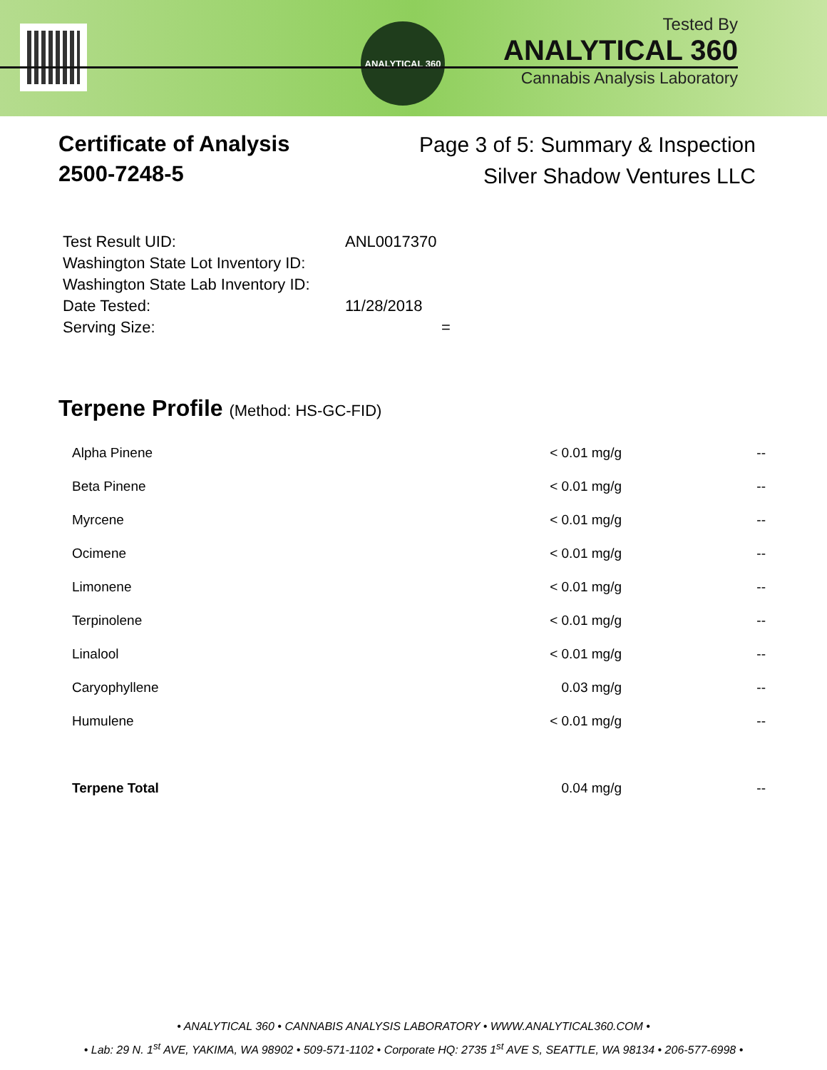ANALYTICAL 360
Tested By
ANALYTICAL 360
Cannabis Analysis Laboratory
Certificate of Analysis
2500-7248-5
Page 3 of 5: Summary & Inspection
Silver Shadow Ventures LLC
| Test Result UID: | ANL0017370 |
| Washington State Lot Inventory ID: | |
| Washington State Lab Inventory ID: | |
| Date Tested: | 11/28/2018 |
| Serving Size: | = |
Terpene Profile (Method: HS-GC-FID)
| Alpha Pinene | < 0.01 mg/g | -- |
| Beta Pinene | < 0.01 mg/g | -- |
| Myrcene | < 0.01 mg/g | -- |
| Ocimene | < 0.01 mg/g | -- |
| Limonene | < 0.01 mg/g | -- |
| Terpinolene | < 0.01 mg/g | -- |
| Linalool | < 0.01 mg/g | -- |
| Caryophyllene | 0.03 mg/g | -- |
| Humulene | < 0.01 mg/g | -- |
| Terpene Total | 0.04 mg/g | -- |
• ANALYTICAL 360 • CANNABIS ANALYSIS LABORATORY • WWW.ANALYTICAL360.COM •
• Lab: 29 N. 1<sup>st</sup> AVE, YAKIMA, WA 98902 • 509-571-1102 • Corporate HQ: 2735 1<sup>st</sup> AVE S, SEATTLE, WA 98134 • 206-577-6998 •